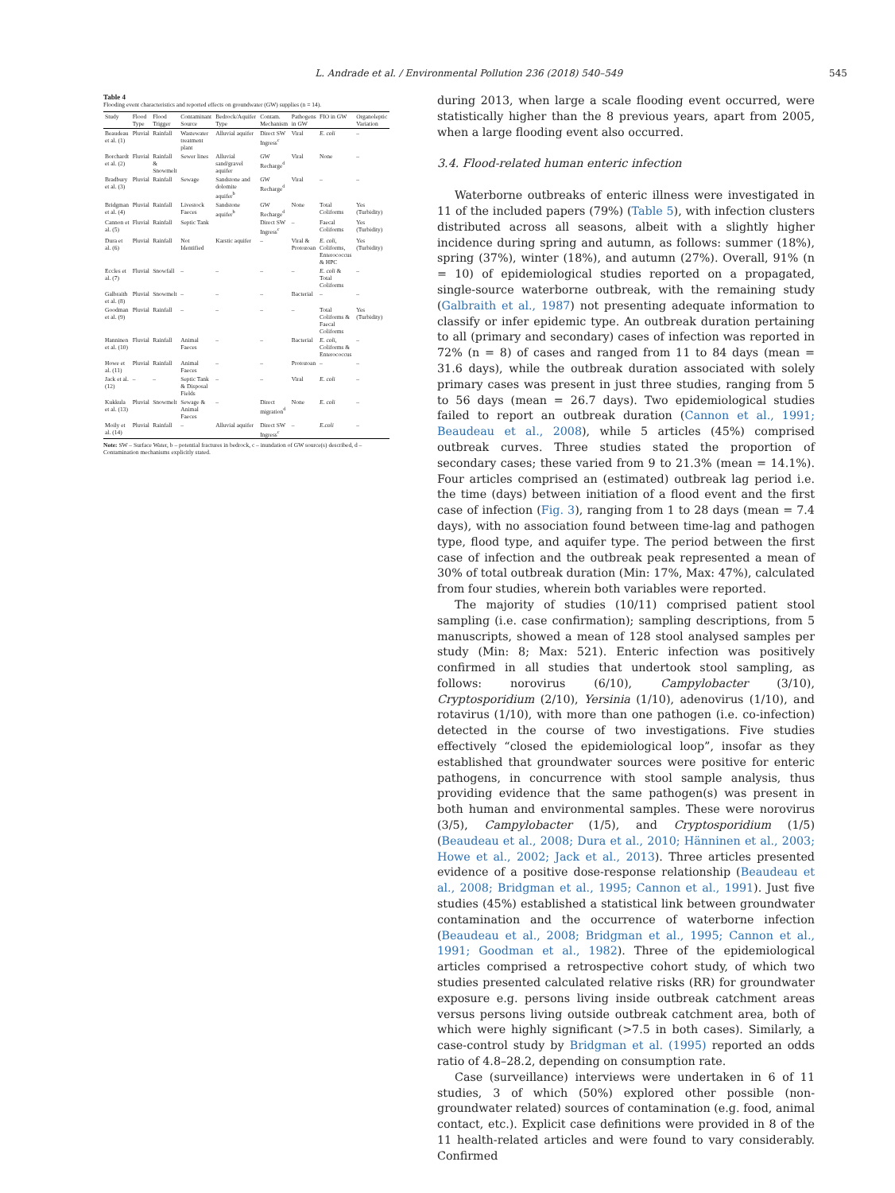L. Andrade et al. / Environmental Pollution 236 (2018) 540–549 545
Table 4
Flooding event characteristics and reported effects on groundwater (GW) supplies (n = 14).
| Study | Flood Type | Flood Trigger | Contaminant Source | Bedrock/Aquifer Type | Contam. Mechanism | Pathogens in GW | FIO in GW | Organoleptic Variation |
| --- | --- | --- | --- | --- | --- | --- | --- | --- |
| Beaudeau et al. (1) | Pluvial | Rainfall | Wastewater treatment plant | Alluvial aquifer | Direct SW Ingress<sup>c</sup> | Viral | E. coli | – |
| Borchardt et al. (2) | Fluvial | Rainfall & Snowmelt | Sewer lines | Alluvial sand/gravel aquifer | GW Recharge<sup>d</sup> | Viral | None | – |
| Bradbury et al. (3) | Pluvial | Rainfall | Sewage | Sandstone and dolomite aquifer<sup>b</sup> | GW Recharge<sup>d</sup> | Viral | – | – |
| Bridgman et al. (4) | Pluvial | Rainfall | Livestock Faeces | Sandstone aquifer<sup>b</sup> | GW Recharge<sup>d</sup> | None | Total Coliforms | Yes (Turbidity) |
| Cannon et al. (5) | Fluvial | Rainfall | Septic Tank | | Direct SW Ingress<sup>c</sup> | – | Faecal Coliforms | Yes (Turbidity) |
| Dura et al. (6) | Pluvial | Rainfall | Not Identified | Karstic aquifer | – | Viral & Protozoan | E. coli , Coliforms, Enterococcus & HPC | Yes (Turbidity) |
| Eccles et al. (7) | Fluvial | Snowfall | – | – | – | – | E. coli & Total Coliforms | – |
| Galbraith et al. (8) | Pluvial | Snowmelt | – | – | – | Bacterial | – | – |
| Goodman et al. (9) | Pluvial | Rainfall | – | – | – | – | Total Coliforms & Faecal Coliforms | Yes (Turbidity) |
| Hanninen et al. (10) | Fluvial | Rainfall | Animal Faeces | – | – | Bacterial | E. coli , Coliforms & Enterococcus | – |
| Howe et al. (11) | Pluvial | Rainfall | Animal Faeces | – | – | Protozoan | – | – |
| Jack et al. (12) | – | – | Septic Tank & Disposal Fields | – | – | Viral | E. coli | – |
| Kukkula et al. (13) | Pluvial | Snowmelt | Sewage & Animal Faeces | – | Direct migration<sup>d</sup> | None | E. coli | – |
| Moily et al. (14) | Pluvial | Rainfall | – | Alluvial aquifer | Direct SW Ingress<sup>c</sup> | – | E.coli | – |
Note: SW – Surface Water, b – potential fractures in bedrock, c – inundation of GW source(s) described, d – Contamination mechanisms explicitly stated.
during 2013, when large a scale flooding event occurred, were statistically higher than the 8 previous years, apart from 2005, when a large flooding event also occurred.
3.4. Flood-related human enteric infection
Waterborne outbreaks of enteric illness were investigated in 11 of the included papers (79%) (Table 5), with infection clusters distributed across all seasons, albeit with a slightly higher incidence during spring and autumn, as follows: summer (18%), spring (37%), winter (18%), and autumn (27%). Overall, 91% (n = 10) of epidemiological studies reported on a propagated, single-source waterborne outbreak, with the remaining study (Galbraith et al., 1987) not presenting adequate information to classify or infer epidemic type. An outbreak duration pertaining to all (primary and secondary) cases of infection was reported in 72% (n = 8) of cases and ranged from 11 to 84 days (mean = 31.6 days), while the outbreak duration associated with solely primary cases was present in just three studies, ranging from 5 to 56 days (mean = 26.7 days). Two epidemiological studies failed to report an outbreak duration (Cannon et al., 1991; Beaudeau et al., 2008), while 5 articles (45%) comprised outbreak curves. Three studies stated the proportion of secondary cases; these varied from 9 to 21.3% (mean = 14.1%). Four articles comprised an (estimated) outbreak lag period i.e. the time (days) between initiation of a flood event and the first case of infection (Fig. 3), ranging from 1 to 28 days (mean = 7.4 days), with no association found between time-lag and pathogen type, flood type, and aquifer type. The period between the first case of infection and the outbreak peak represented a mean of 30% of total outbreak duration (Min: 17%, Max: 47%), calculated from four studies, wherein both variables were reported.
The majority of studies (10/11) comprised patient stool sampling (i.e. case confirmation); sampling descriptions, from 5 manuscripts, showed a mean of 128 stool analysed samples per study (Min: 8; Max: 521). Enteric infection was positively confirmed in all studies that undertook stool sampling, as follows: norovirus (6/10), Campylobacter (3/10), Cryptosporidium (2/10), Yersinia (1/10), adenovirus (1/10), and rotavirus (1/10), with more than one pathogen (i.e. co-infection) detected in the course of two investigations. Five studies effectively “closed the epidemiological loop”, insofar as they established that groundwater sources were positive for enteric pathogens, in concurrence with stool sample analysis, thus providing evidence that the same pathogen(s) was present in both human and environmental samples. These were norovirus (3/5), Campylobacter (1/5), and Cryptosporidium (1/5) (Beaudeau et al., 2008; Dura et al., 2010; Hänninen et al., 2003; Howe et al., 2002; Jack et al., 2013). Three articles presented evidence of a positive dose-response relationship (Beaudeau et al., 2008; Bridgman et al., 1995; Cannon et al., 1991). Just five studies (45%) established a statistical link between groundwater contamination and the occurrence of waterborne infection (Beaudeau et al., 2008; Bridgman et al., 1995; Cannon et al., 1991; Goodman et al., 1982). Three of the epidemiological articles comprised a retrospective cohort study, of which two studies presented calculated relative risks (RR) for groundwater exposure e.g. persons living inside outbreak catchment areas versus persons living outside outbreak catchment area, both of which were highly significant (>7.5 in both cases). Similarly, a case-control study by Bridgman et al. (1995) reported an odds ratio of 4.8–28.2, depending on consumption rate.
Case (surveillance) interviews were undertaken in 6 of 11 studies, 3 of which (50%) explored other possible (non-groundwater related) sources of contamination (e.g. food, animal contact, etc.). Explicit case definitions were provided in 8 of the 11 health-related articles and were found to vary considerably. Confirmed